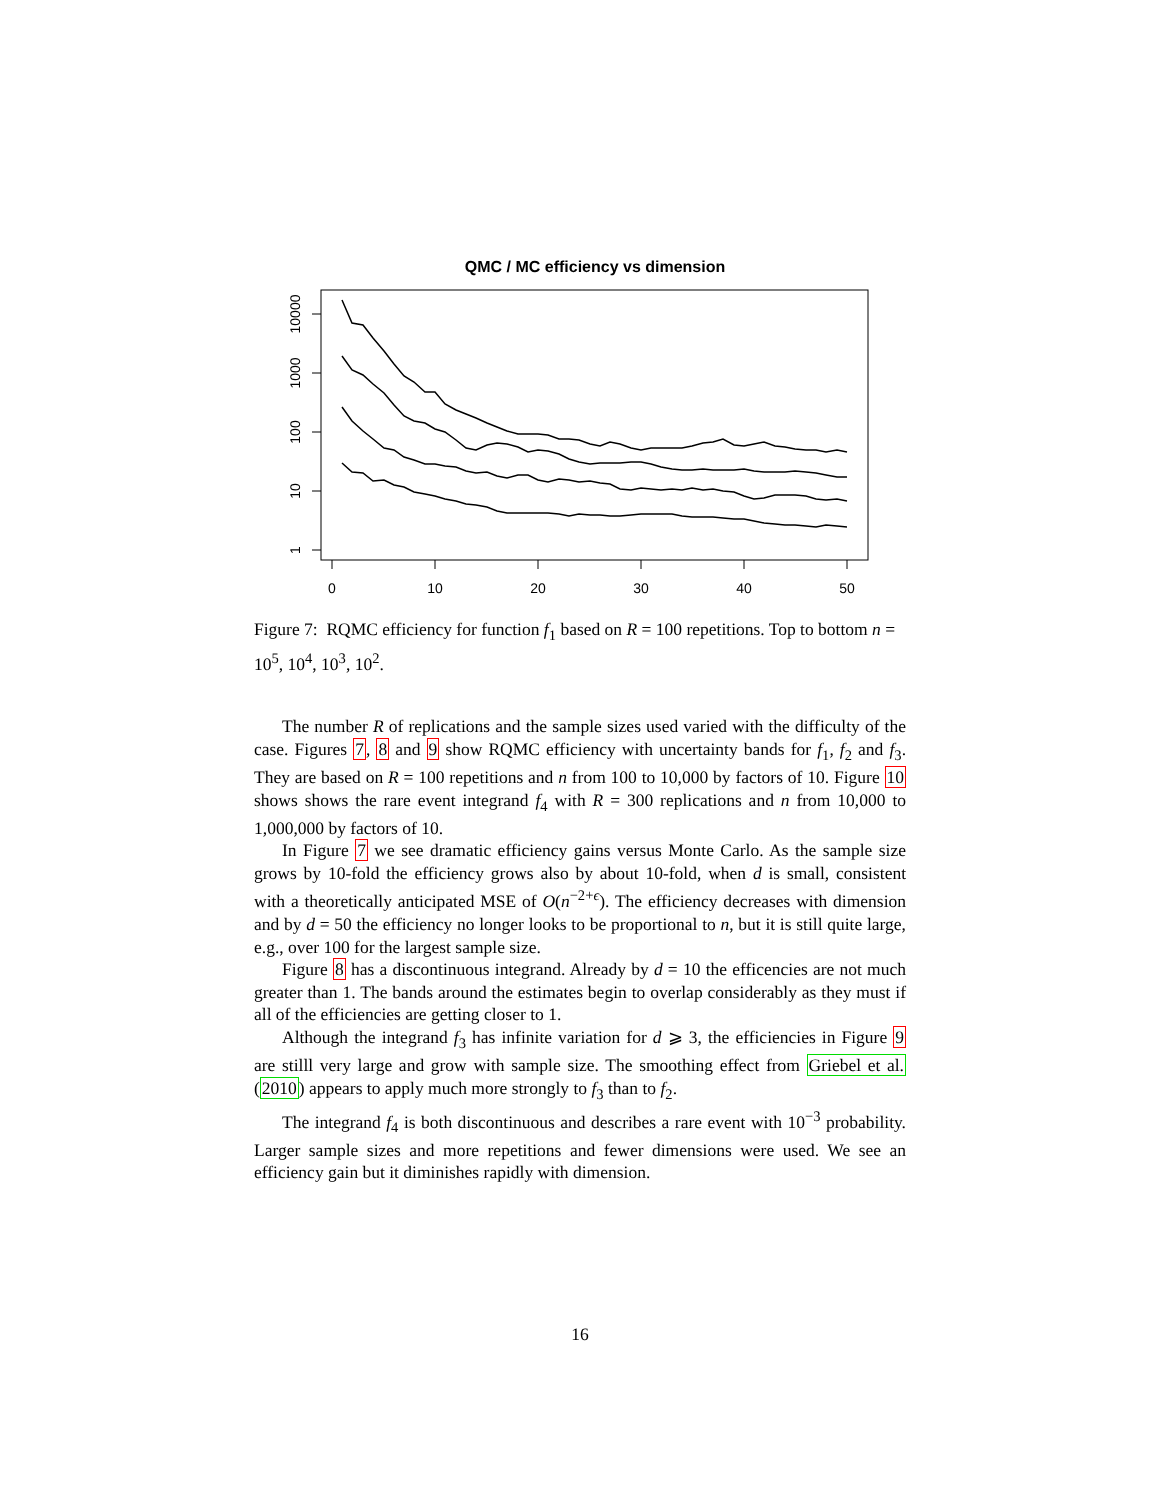QMC / MC efficiency vs dimension
0
10
20
30
40
50
10000
1000
100
10
1
Figure 7: RQMC efficiency for function f<sub>1</sub> based on R = 100 repetitions. Top to bottom n = 10<sup>5</sup>, 10<sup>4</sup>, 10<sup>3</sup>, 10<sup>2</sup>.
The number R of replications and the sample sizes used varied with the difficulty of the case. Figures 7, 8 and 9 show RQMC efficiency with uncertainty bands for f<sub>1</sub>, f<sub>2</sub> and f<sub>3</sub>. They are based on R = 100 repetitions and n from 100 to 10,000 by factors of 10. Figure 10 shows shows the rare event integrand f<sub>4</sub> with R = 300 replications and n from 10,000 to 1,000,000 by factors of 10.
In Figure 7 we see dramatic efficiency gains versus Monte Carlo. As the sample size grows by 10-fold the efficiency grows also by about 10-fold, when d is small, consistent with a theoretically anticipated MSE of O(n<sup>−2+ϵ</sup>). The efficiency decreases with dimension and by d = 50 the efficiency no longer looks to be proportional to n, but it is still quite large, e.g., over 100 for the largest sample size.
Figure 8 has a discontinuous integrand. Already by d = 10 the efficencies are not much greater than 1. The bands around the estimates begin to overlap considerably as they must if all of the efficiencies are getting closer to 1.
Although the integrand f<sub>3</sub> has infinite variation for d ⩾ 3, the efficiencies in Figure 9 are stilll very large and grow with sample size. The smoothing effect from Griebel et al. (2010) appears to apply much more strongly to f<sub>3</sub> than to f<sub>2</sub>.
The integrand f<sub>4</sub> is both discontinuous and describes a rare event with 10<sup>−3</sup> probability. Larger sample sizes and more repetitions and fewer dimensions were used. We see an efficiency gain but it diminishes rapidly with dimension.
16